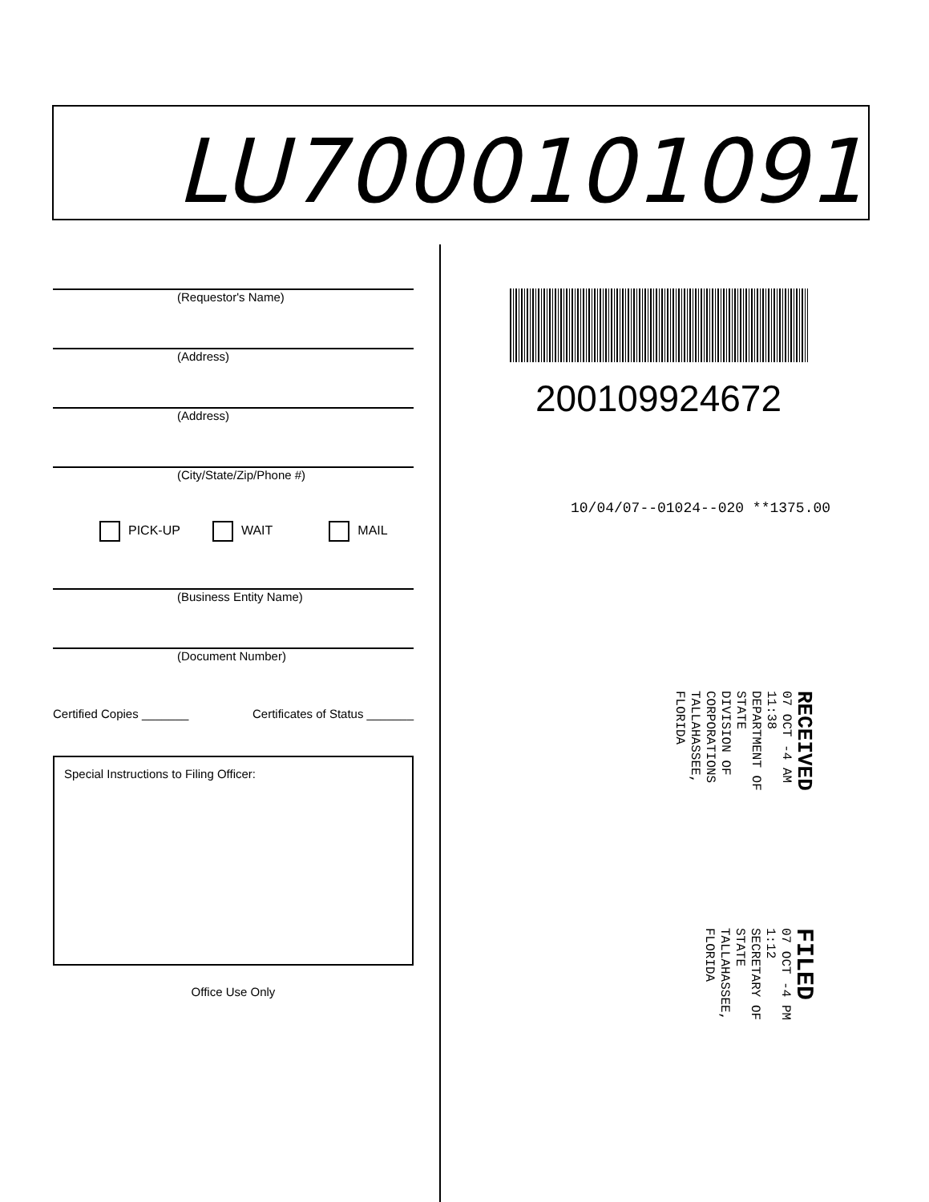LU7000101091
(Requestor's Name)
(Address)
(Address)
(City/State/Zip/Phone #)
PICK-UP WAIT MAIL
(Business Entity Name)
(Document Number)
Certified Copies _______ Certificates of Status _______
Special Instructions to Filing Officer:
Office Use Only
200109924672
10/04/07--01024--020 **1375.00
RECEIVED
07 OCT -4 AM 11:38
DEPARTMENT OF STATE
DIVISION OF CORPORATIONS
TALLAHASSEE, FLORIDA
FILED
07 OCT -4 PM 1:12
SECRETARY OF STATE
TALLAHASSEE, FLORIDA